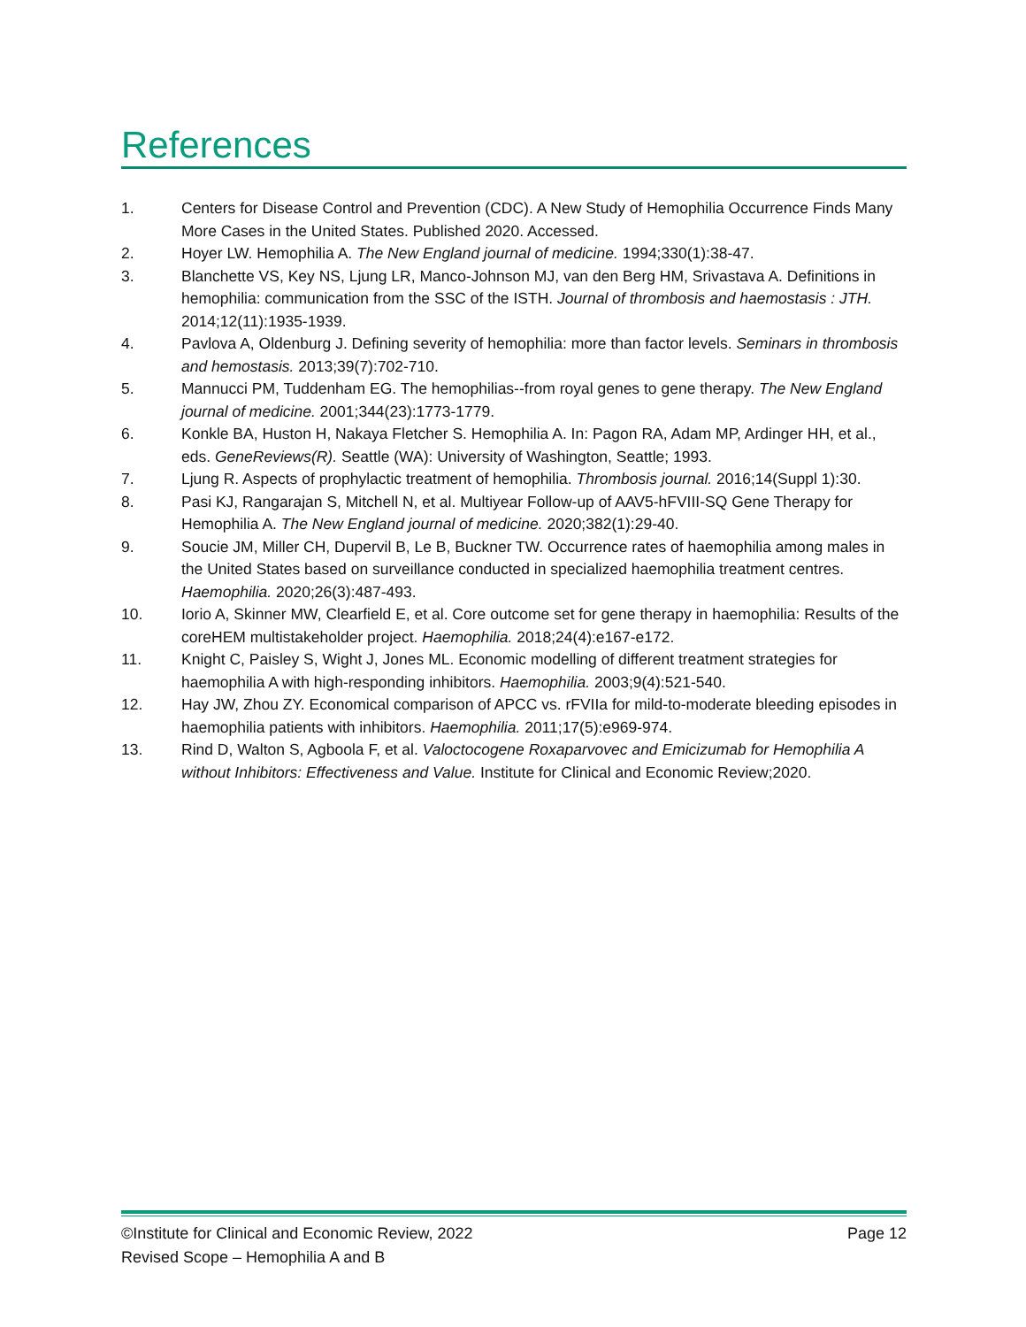References
1. Centers for Disease Control and Prevention (CDC). A New Study of Hemophilia Occurrence Finds Many More Cases in the United States. Published 2020. Accessed.
2. Hoyer LW. Hemophilia A. The New England journal of medicine. 1994;330(1):38-47.
3. Blanchette VS, Key NS, Ljung LR, Manco-Johnson MJ, van den Berg HM, Srivastava A. Definitions in hemophilia: communication from the SSC of the ISTH. Journal of thrombosis and haemostasis : JTH. 2014;12(11):1935-1939.
4. Pavlova A, Oldenburg J. Defining severity of hemophilia: more than factor levels. Seminars in thrombosis and hemostasis. 2013;39(7):702-710.
5. Mannucci PM, Tuddenham EG. The hemophilias--from royal genes to gene therapy. The New England journal of medicine. 2001;344(23):1773-1779.
6. Konkle BA, Huston H, Nakaya Fletcher S. Hemophilia A. In: Pagon RA, Adam MP, Ardinger HH, et al., eds. GeneReviews(R). Seattle (WA): University of Washington, Seattle; 1993.
7. Ljung R. Aspects of prophylactic treatment of hemophilia. Thrombosis journal. 2016;14(Suppl 1):30.
8. Pasi KJ, Rangarajan S, Mitchell N, et al. Multiyear Follow-up of AAV5-hFVIII-SQ Gene Therapy for Hemophilia A. The New England journal of medicine. 2020;382(1):29-40.
9. Soucie JM, Miller CH, Dupervil B, Le B, Buckner TW. Occurrence rates of haemophilia among males in the United States based on surveillance conducted in specialized haemophilia treatment centres. Haemophilia. 2020;26(3):487-493.
10. Iorio A, Skinner MW, Clearfield E, et al. Core outcome set for gene therapy in haemophilia: Results of the coreHEM multistakeholder project. Haemophilia. 2018;24(4):e167-e172.
11. Knight C, Paisley S, Wight J, Jones ML. Economic modelling of different treatment strategies for haemophilia A with high-responding inhibitors. Haemophilia. 2003;9(4):521-540.
12. Hay JW, Zhou ZY. Economical comparison of APCC vs. rFVIIa for mild-to-moderate bleeding episodes in haemophilia patients with inhibitors. Haemophilia. 2011;17(5):e969-974.
13. Rind D, Walton S, Agboola F, et al. Valoctocogene Roxaparvovec and Emicizumab for Hemophilia A without Inhibitors: Effectiveness and Value. Institute for Clinical and Economic Review;2020.
©Institute for Clinical and Economic Review, 2022 Page 12
Revised Scope – Hemophilia A and B